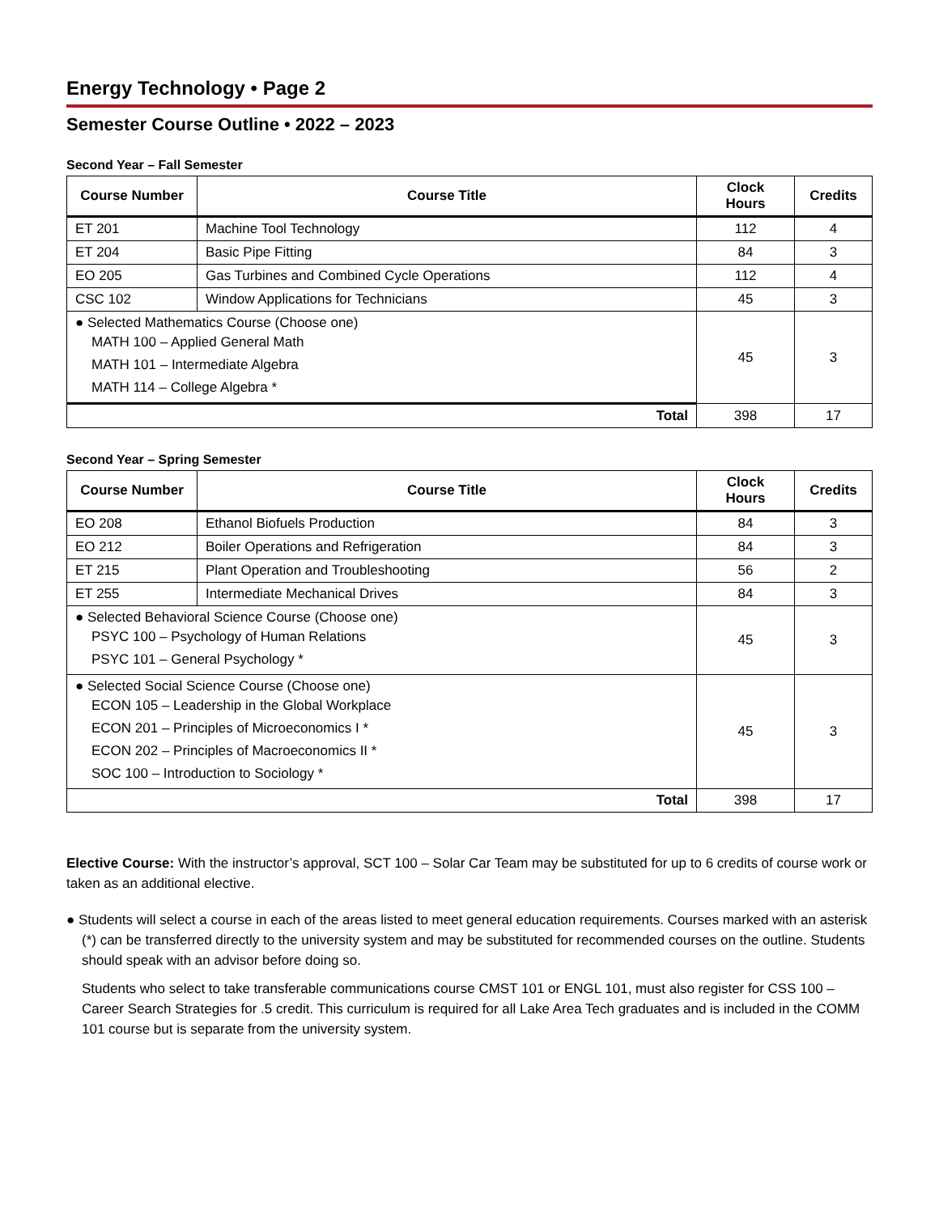Energy Technology • Page 2
Semester Course Outline • 2022 – 2023
Second Year – Fall Semester
| Course Number | Course Title | Clock Hours | Credits |
| --- | --- | --- | --- |
| ET 201 | Machine Tool Technology | 112 | 4 |
| ET 204 | Basic Pipe Fitting | 84 | 3 |
| EO 205 | Gas Turbines and Combined Cycle Operations | 112 | 4 |
| CSC 102 | Window Applications for Technicians | 45 | 3 |
| ● Selected Mathematics Course (Choose one) MATH 100 – Applied General Math MATH 101 – Intermediate Algebra MATH 114 – College Algebra * | | 45 | 3 |
| Total | | 398 | 17 |
Second Year – Spring Semester
| Course Number | Course Title | Clock Hours | Credits |
| --- | --- | --- | --- |
| EO 208 | Ethanol Biofuels Production | 84 | 3 |
| EO 212 | Boiler Operations and Refrigeration | 84 | 3 |
| ET 215 | Plant Operation and Troubleshooting | 56 | 2 |
| ET 255 | Intermediate Mechanical Drives | 84 | 3 |
| ● Selected Behavioral Science Course (Choose one) PSYC 100 – Psychology of Human Relations PSYC 101 – General Psychology * | | 45 | 3 |
| ● Selected Social Science Course (Choose one) ECON 105 – Leadership in the Global Workplace ECON 201 – Principles of Microeconomics I * ECON 202 – Principles of Macroeconomics II * SOC 100 – Introduction to Sociology * | | 45 | 3 |
| Total | | 398 | 17 |
Elective Course: With the instructor’s approval, SCT 100 – Solar Car Team may be substituted for up to 6 credits of course work or taken as an additional elective.
● Students will select a course in each of the areas listed to meet general education requirements. Courses marked with an asterisk (*) can be transferred directly to the university system and may be substituted for recommended courses on the outline. Students should speak with an advisor before doing so.
Students who select to take transferable communications course CMST 101 or ENGL 101, must also register for CSS 100 – Career Search Strategies for .5 credit. This curriculum is required for all Lake Area Tech graduates and is included in the COMM 101 course but is separate from the university system.